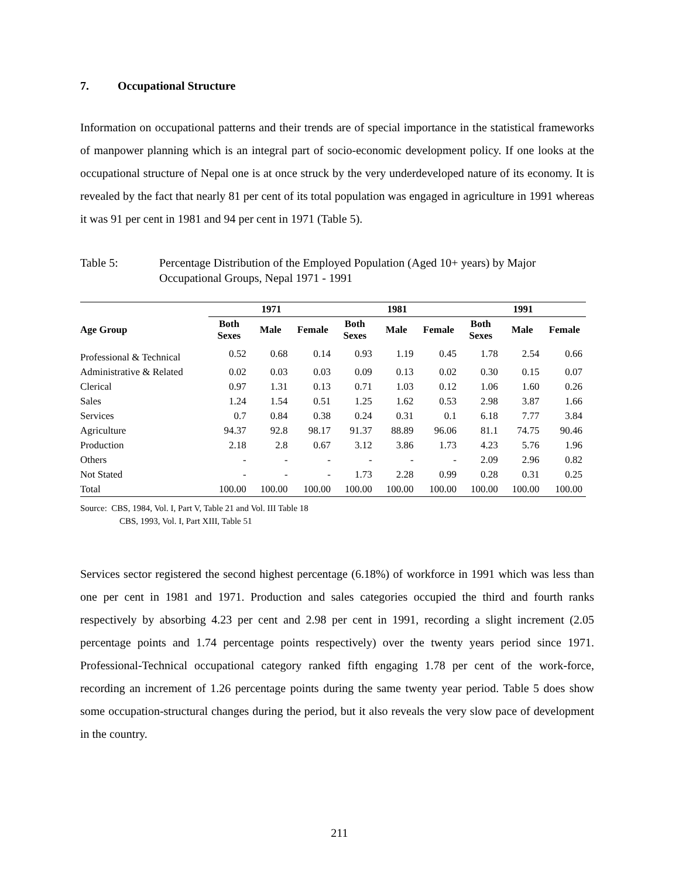7. Occupational Structure
Information on occupational patterns and their trends are of special importance in the statistical frameworks of manpower planning which is an integral part of socio-economic development policy. If one looks at the occupational structure of Nepal one is at once struck by the very underdeveloped nature of its economy. It is revealed by the fact that nearly 81 per cent of its total population was engaged in agriculture in 1991 whereas it was 91 per cent in 1981 and 94 per cent in 1971 (Table 5).
Table 5: Percentage Distribution of the Employed Population (Aged 10+ years) by Major Occupational Groups, Nepal 1971 - 1991
| | 1971 | | | 1981 | | | 1991 | | |
| --- | --- | --- | --- | --- | --- | --- | --- | --- | --- |
| Age Group | Both Sexes | Male | Female | Both Sexes | Male | Female | Both Sexes | Male | Female |
| Professional & Technical | 0.52 | 0.68 | 0.14 | 0.93 | 1.19 | 0.45 | 1.78 | 2.54 | 0.66 |
| Administrative & Related | 0.02 | 0.03 | 0.03 | 0.09 | 0.13 | 0.02 | 0.30 | 0.15 | 0.07 |
| Clerical | 0.97 | 1.31 | 0.13 | 0.71 | 1.03 | 0.12 | 1.06 | 1.60 | 0.26 |
| Sales | 1.24 | 1.54 | 0.51 | 1.25 | 1.62 | 0.53 | 2.98 | 3.87 | 1.66 |
| Services | 0.7 | 0.84 | 0.38 | 0.24 | 0.31 | 0.1 | 6.18 | 7.77 | 3.84 |
| Agriculture | 94.37 | 92.8 | 98.17 | 91.37 | 88.89 | 96.06 | 81.1 | 74.75 | 90.46 |
| Production | 2.18 | 2.8 | 0.67 | 3.12 | 3.86 | 1.73 | 4.23 | 5.76 | 1.96 |
| Others | - | - | - | - | - | - | 2.09 | 2.96 | 0.82 |
| Not Stated | - | - | - | 1.73 | 2.28 | 0.99 | 0.28 | 0.31 | 0.25 |
| Total | 100.00 | 100.00 | 100.00 | 100.00 | 100.00 | 100.00 | 100.00 | 100.00 | 100.00 |
Source: CBS, 1984, Vol. I, Part V, Table 21 and Vol. III Table 18
CBS, 1993, Vol. I, Part XIII, Table 51
Services sector registered the second highest percentage (6.18%) of workforce in 1991 which was less than one per cent in 1981 and 1971. Production and sales categories occupied the third and fourth ranks respectively by absorbing 4.23 per cent and 2.98 per cent in 1991, recording a slight increment (2.05 percentage points and 1.74 percentage points respectively) over the twenty years period since 1971. Professional-Technical occupational category ranked fifth engaging 1.78 per cent of the work-force, recording an increment of 1.26 percentage points during the same twenty year period. Table 5 does show some occupation-structural changes during the period, but it also reveals the very slow pace of development in the country.
211